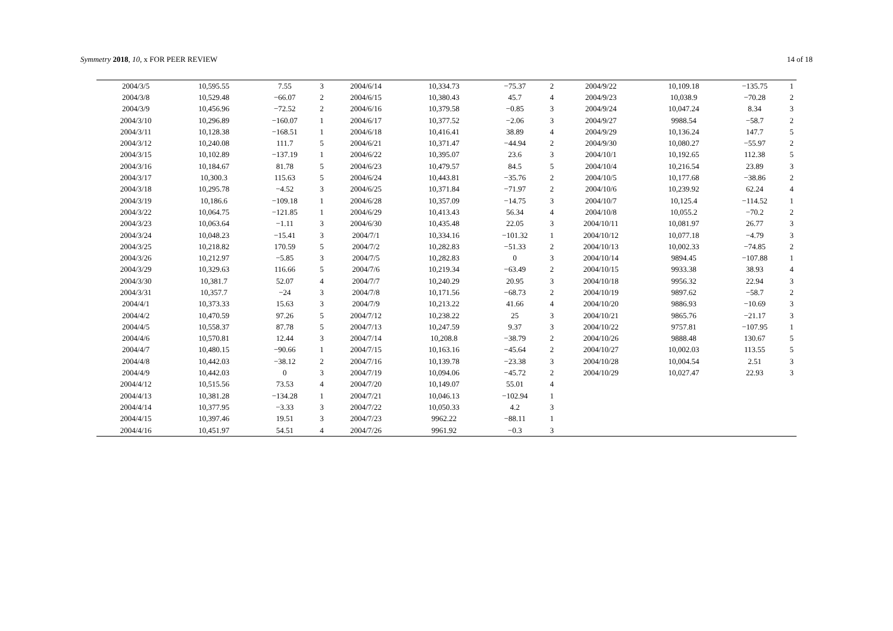Symmetry 2018, 10, x FOR PEER REVIEW
14 of 18
| 2004/3/5 | 10,595.55 | 7.55 | 3 | 2004/6/14 | 10,334.73 | −75.37 | 2 | 2004/9/22 | 10,109.18 | −135.75 | 1 |
| 2004/3/8 | 10,529.48 | −66.07 | 2 | 2004/6/15 | 10,380.43 | 45.7 | 4 | 2004/9/23 | 10,038.9 | −70.28 | 2 |
| 2004/3/9 | 10,456.96 | −72.52 | 2 | 2004/6/16 | 10,379.58 | −0.85 | 3 | 2004/9/24 | 10,047.24 | 8.34 | 3 |
| 2004/3/10 | 10,296.89 | −160.07 | 1 | 2004/6/17 | 10,377.52 | −2.06 | 3 | 2004/9/27 | 9988.54 | −58.7 | 2 |
| 2004/3/11 | 10,128.38 | −168.51 | 1 | 2004/6/18 | 10,416.41 | 38.89 | 4 | 2004/9/29 | 10,136.24 | 147.7 | 5 |
| 2004/3/12 | 10,240.08 | 111.7 | 5 | 2004/6/21 | 10,371.47 | −44.94 | 2 | 2004/9/30 | 10,080.27 | −55.97 | 2 |
| 2004/3/15 | 10,102.89 | −137.19 | 1 | 2004/6/22 | 10,395.07 | 23.6 | 3 | 2004/10/1 | 10,192.65 | 112.38 | 5 |
| 2004/3/16 | 10,184.67 | 81.78 | 5 | 2004/6/23 | 10,479.57 | 84.5 | 5 | 2004/10/4 | 10,216.54 | 23.89 | 3 |
| 2004/3/17 | 10,300.3 | 115.63 | 5 | 2004/6/24 | 10,443.81 | −35.76 | 2 | 2004/10/5 | 10,177.68 | −38.86 | 2 |
| 2004/3/18 | 10,295.78 | −4.52 | 3 | 2004/6/25 | 10,371.84 | −71.97 | 2 | 2004/10/6 | 10,239.92 | 62.24 | 4 |
| 2004/3/19 | 10,186.6 | −109.18 | 1 | 2004/6/28 | 10,357.09 | −14.75 | 3 | 2004/10/7 | 10,125.4 | −114.52 | 1 |
| 2004/3/22 | 10,064.75 | −121.85 | 1 | 2004/6/29 | 10,413.43 | 56.34 | 4 | 2004/10/8 | 10,055.2 | −70.2 | 2 |
| 2004/3/23 | 10,063.64 | −1.11 | 3 | 2004/6/30 | 10,435.48 | 22.05 | 3 | 2004/10/11 | 10,081.97 | 26.77 | 3 |
| 2004/3/24 | 10,048.23 | −15.41 | 3 | 2004/7/1 | 10,334.16 | −101.32 | 1 | 2004/10/12 | 10,077.18 | −4.79 | 3 |
| 2004/3/25 | 10,218.82 | 170.59 | 5 | 2004/7/2 | 10,282.83 | −51.33 | 2 | 2004/10/13 | 10,002.33 | −74.85 | 2 |
| 2004/3/26 | 10,212.97 | −5.85 | 3 | 2004/7/5 | 10,282.83 | 0 | 3 | 2004/10/14 | 9894.45 | −107.88 | 1 |
| 2004/3/29 | 10,329.63 | 116.66 | 5 | 2004/7/6 | 10,219.34 | −63.49 | 2 | 2004/10/15 | 9933.38 | 38.93 | 4 |
| 2004/3/30 | 10,381.7 | 52.07 | 4 | 2004/7/7 | 10,240.29 | 20.95 | 3 | 2004/10/18 | 9956.32 | 22.94 | 3 |
| 2004/3/31 | 10,357.7 | −24 | 3 | 2004/7/8 | 10,171.56 | −68.73 | 2 | 2004/10/19 | 9897.62 | −58.7 | 2 |
| 2004/4/1 | 10,373.33 | 15.63 | 3 | 2004/7/9 | 10,213.22 | 41.66 | 4 | 2004/10/20 | 9886.93 | −10.69 | 3 |
| 2004/4/2 | 10,470.59 | 97.26 | 5 | 2004/7/12 | 10,238.22 | 25 | 3 | 2004/10/21 | 9865.76 | −21.17 | 3 |
| 2004/4/5 | 10,558.37 | 87.78 | 5 | 2004/7/13 | 10,247.59 | 9.37 | 3 | 2004/10/22 | 9757.81 | −107.95 | 1 |
| 2004/4/6 | 10,570.81 | 12.44 | 3 | 2004/7/14 | 10,208.8 | −38.79 | 2 | 2004/10/26 | 9888.48 | 130.67 | 5 |
| 2004/4/7 | 10,480.15 | −90.66 | 1 | 2004/7/15 | 10,163.16 | −45.64 | 2 | 2004/10/27 | 10,002.03 | 113.55 | 5 |
| 2004/4/8 | 10,442.03 | −38.12 | 2 | 2004/7/16 | 10,139.78 | −23.38 | 3 | 2004/10/28 | 10,004.54 | 2.51 | 3 |
| 2004/4/9 | 10,442.03 | 0 | 3 | 2004/7/19 | 10,094.06 | −45.72 | 2 | 2004/10/29 | 10,027.47 | 22.93 | 3 |
| 2004/4/12 | 10,515.56 | 73.53 | 4 | 2004/7/20 | 10,149.07 | 55.01 | 4 | | | | |
| 2004/4/13 | 10,381.28 | −134.28 | 1 | 2004/7/21 | 10,046.13 | −102.94 | 1 | | | | |
| 2004/4/14 | 10,377.95 | −3.33 | 3 | 2004/7/22 | 10,050.33 | 4.2 | 3 | | | | |
| 2004/4/15 | 10,397.46 | 19.51 | 3 | 2004/7/23 | 9962.22 | −88.11 | 1 | | | | |
| 2004/4/16 | 10,451.97 | 54.51 | 4 | 2004/7/26 | 9961.92 | −0.3 | 3 | | | | |